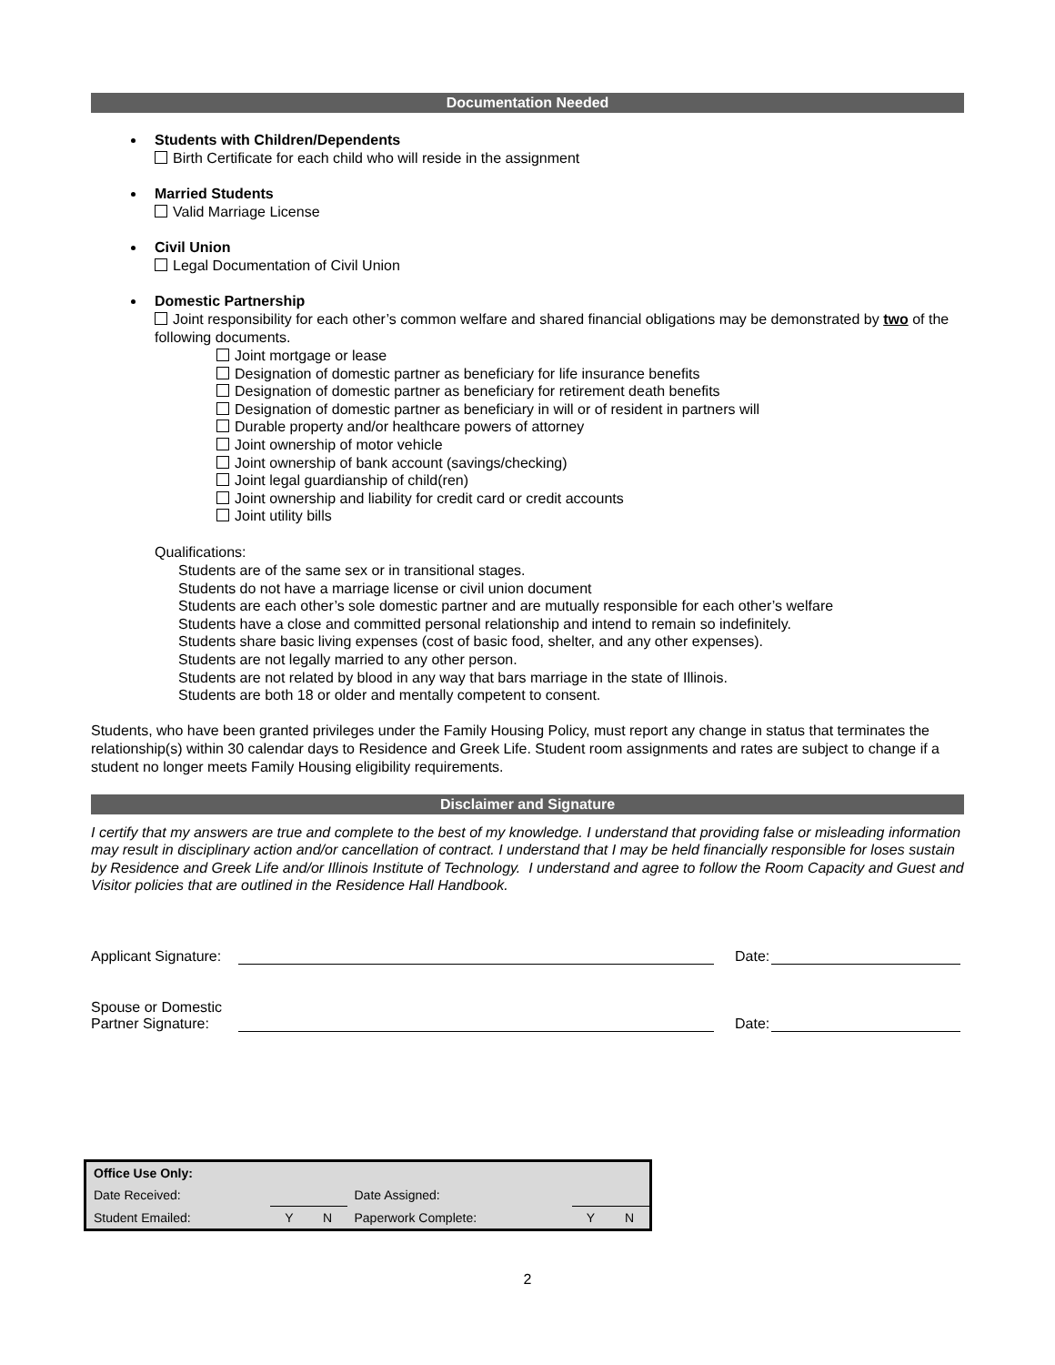Documentation Needed
Students with Children/Dependents
Birth Certificate for each child who will reside in the assignment
Married Students
Valid Marriage License
Civil Union
Legal Documentation of Civil Union
Domestic Partnership
Joint responsibility for each other’s common welfare and shared financial obligations may be demonstrated by two of the following documents.
Joint mortgage or lease
Designation of domestic partner as beneficiary for life insurance benefits
Designation of domestic partner as beneficiary for retirement death benefits
Designation of domestic partner as beneficiary in will or of resident in partners will
Durable property and/or healthcare powers of attorney
Joint ownership of motor vehicle
Joint ownership of bank account (savings/checking)
Joint legal guardianship of child(ren)
Joint ownership and liability for credit card or credit accounts
Joint utility bills
Qualifications:
Students are of the same sex or in transitional stages.
Students do not have a marriage license or civil union document
Students are each other’s sole domestic partner and are mutually responsible for each other’s welfare
Students have a close and committed personal relationship and intend to remain so indefinitely.
Students share basic living expenses (cost of basic food, shelter, and any other expenses).
Students are not legally married to any other person.
Students are not related by blood in any way that bars marriage in the state of Illinois.
Students are both 18 or older and mentally competent to consent.
Students, who have been granted privileges under the Family Housing Policy, must report any change in status that terminates the relationship(s) within 30 calendar days to Residence and Greek Life. Student room assignments and rates are subject to change if a student no longer meets Family Housing eligibility requirements.
Disclaimer and Signature
I certify that my answers are true and complete to the best of my knowledge. I understand that providing false or misleading information may result in disciplinary action and/or cancellation of contract. I understand that I may be held financially responsible for loses sustain by Residence and Greek Life and/or Illinois Institute of Technology. I understand and agree to follow the Room Capacity and Guest and Visitor policies that are outlined in the Residence Hall Handbook.
Applicant Signature:
Date:
Spouse or Domestic
Partner Signature:
Date:
| Office Use Only: | | | | | |
| Date Received: | | | Date Assigned: | | |
| Student Emailed: | Y | N | Paperwork Complete: | Y | N |
2